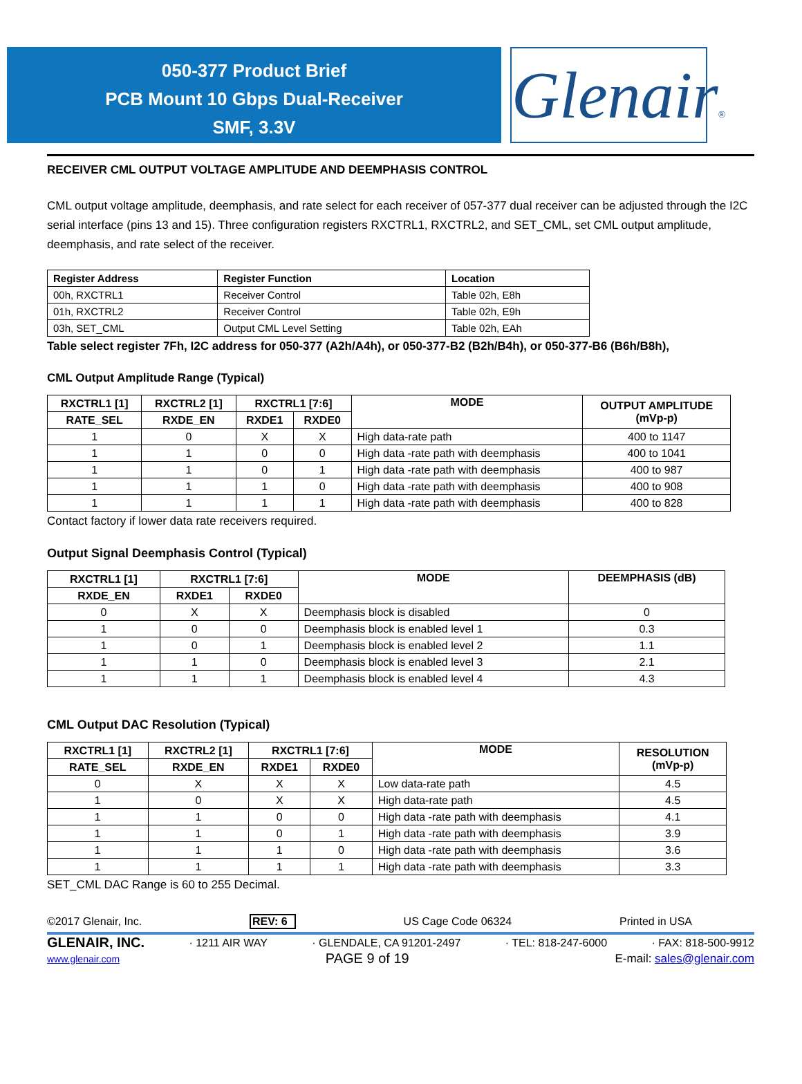050-377 Product Brief
PCB Mount 10 Gbps Dual-Receiver
SMF, 3.3V
Glenair®
RECEIVER CML OUTPUT VOLTAGE AMPLITUDE AND DEEMPHASIS CONTROL
CML output voltage amplitude, deemphasis, and rate select for each receiver of 057-377 dual receiver can be adjusted through the I2C serial interface (pins 13 and 15). Three configuration registers RXCTRL1, RXCTRL2, and SET_CML, set CML output amplitude, deemphasis, and rate select of the receiver.
| Register Address | Register Function | Location |
| --- | --- | --- |
| 00h, RXCTRL1 | Receiver Control | Table 02h, E8h |
| 01h, RXCTRL2 | Receiver Control | Table 02h, E9h |
| 03h, SET_CML | Output CML Level Setting | Table 02h, EAh |
Table select register 7Fh, I2C address for 050-377 (A2h/A4h), or 050-377-B2 (B2h/B4h), or 050-377-B6 (B6h/B8h),
CML Output Amplitude Range (Typical)
| RXCTRL1 [1] | RXCTRL2 [1] | RXCTRL1 [7:6] | | MODE | OUTPUT AMPLITUDE (mVp-p) |
| --- | --- | --- | --- | --- | --- |
| RATE_SEL | RXDE_EN | RXDE1 | RXDE0 | | |
| 1 | 0 | X | X | High data-rate path | 400 to 1147 |
| 1 | 1 | 0 | 0 | High data -rate path with deemphasis | 400 to 1041 |
| 1 | 1 | 0 | 1 | High data -rate path with deemphasis | 400 to 987 |
| 1 | 1 | 1 | 0 | High data -rate path with deemphasis | 400 to 908 |
| 1 | 1 | 1 | 1 | High data -rate path with deemphasis | 400 to 828 |
Contact factory if lower data rate receivers required.
Output Signal Deemphasis Control (Typical)
| RXCTRL1 [1] | RXCTRL1 [7:6] | | MODE | DEEMPHASIS (dB) |
| --- | --- | --- | --- | --- |
| RXDE_EN | RXDE1 | RXDE0 | | |
| 0 | X | X | Deemphasis block is disabled | 0 |
| 1 | 0 | 0 | Deemphasis block is enabled level 1 | 0.3 |
| 1 | 0 | 1 | Deemphasis block is enabled level 2 | 1.1 |
| 1 | 1 | 0 | Deemphasis block is enabled level 3 | 2.1 |
| 1 | 1 | 1 | Deemphasis block is enabled level 4 | 4.3 |
CML Output DAC Resolution (Typical)
| RXCTRL1 [1] | RXCTRL2 [1] | RXCTRL1 [7:6] | | MODE | RESOLUTION (mVp-p) |
| --- | --- | --- | --- | --- | --- |
| RATE_SEL | RXDE_EN | RXDE1 | RXDE0 | | |
| 0 | X | X | X | Low data-rate path | 4.5 |
| 1 | 0 | X | X | High data-rate path | 4.5 |
| 1 | 1 | 0 | 0 | High data -rate path with deemphasis | 4.1 |
| 1 | 1 | 0 | 1 | High data -rate path with deemphasis | 3.9 |
| 1 | 1 | 1 | 0 | High data -rate path with deemphasis | 3.6 |
| 1 | 1 | 1 | 1 | High data -rate path with deemphasis | 3.3 |
SET_CML DAC Range is 60 to 255 Decimal.
©2017 Glenair, Inc. REV: 6 US Cage Code 06324 Printed in USA
GLENAIR, INC. · 1211 AIR WAY · GLENDALE, CA 91201-2497 · TEL: 818-247-6000 · FAX: 818-500-9912
www.glenair.com PAGE 9 of 19 E-mail: sales@glenair.com